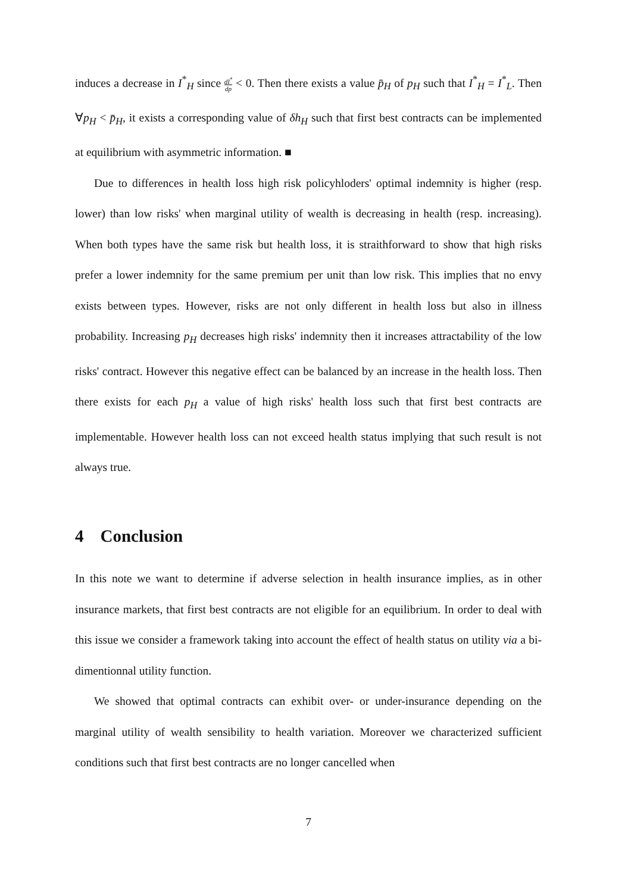induces a decrease in I<sup>*</sup><sub>H</sub> since dI<sup>*</sup> dp < 0. Then there exists a value p̄<sub>H</sub> of p<sub>H</sub> such that I<sup>*</sup><sub>H</sub> = I<sup>*</sup><sub>L</sub>. Then ∀p<sub>H</sub> < p̄<sub>H</sub>, it exists a corresponding value of δh<sub>H</sub> such that first best contracts can be implemented at equilibrium with asymmetric information. ■
Due to differences in health loss high risk policyhloders' optimal indemnity is higher (resp. lower) than low risks' when marginal utility of wealth is decreasing in health (resp. increasing). When both types have the same risk but health loss, it is straithforward to show that high risks prefer a lower indemnity for the same premium per unit than low risk. This implies that no envy exists between types. However, risks are not only different in health loss but also in illness probability. Increasing p<sub>H</sub> decreases high risks' indemnity then it increases attractability of the low risks' contract. However this negative effect can be balanced by an increase in the health loss. Then there exists for each p<sub>H</sub> a value of high risks' health loss such that first best contracts are implementable. However health loss can not exceed health status implying that such result is not always true.
4 Conclusion
In this note we want to determine if adverse selection in health insurance implies, as in other insurance markets, that first best contracts are not eligible for an equilibrium. In order to deal with this issue we consider a framework taking into account the effect of health status on utility via a bi-dimentionnal utility function.
We showed that optimal contracts can exhibit over- or under-insurance depending on the marginal utility of wealth sensibility to health variation. Moreover we characterized sufficient conditions such that first best contracts are no longer cancelled when
7